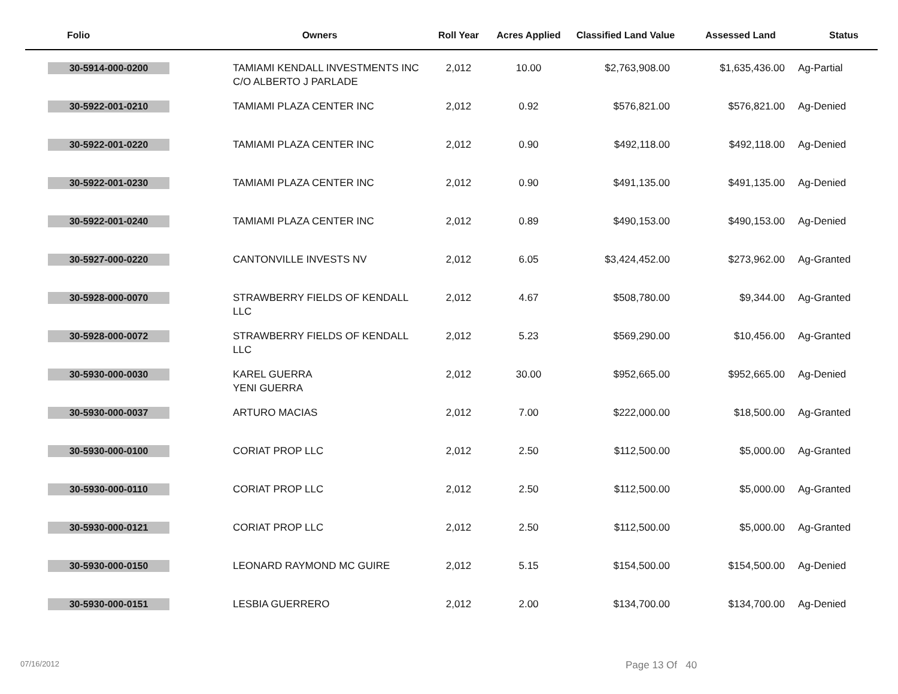| Folio | Owners | Roll Year | Acres Applied | Classified Land Value | Assessed Land | Status |
| --- | --- | --- | --- | --- | --- | --- |
| 30-5914-000-0200 | TAMIAMI KENDALL INVESTMENTS INC C/O ALBERTO J PARLADE | 2,012 | 10.00 | $2,763,908.00 | $1,635,436.00 | Ag-Partial |
| 30-5922-001-0210 | TAMIAMI PLAZA CENTER INC | 2,012 | 0.92 | $576,821.00 | $576,821.00 | Ag-Denied |
| 30-5922-001-0220 | TAMIAMI PLAZA CENTER INC | 2,012 | 0.90 | $492,118.00 | $492,118.00 | Ag-Denied |
| 30-5922-001-0230 | TAMIAMI PLAZA CENTER INC | 2,012 | 0.90 | $491,135.00 | $491,135.00 | Ag-Denied |
| 30-5922-001-0240 | TAMIAMI PLAZA CENTER INC | 2,012 | 0.89 | $490,153.00 | $490,153.00 | Ag-Denied |
| 30-5927-000-0220 | CANTONVILLE INVESTS NV | 2,012 | 6.05 | $3,424,452.00 | $273,962.00 | Ag-Granted |
| 30-5928-000-0070 | STRAWBERRY FIELDS OF KENDALL LLC | 2,012 | 4.67 | $508,780.00 | $9,344.00 | Ag-Granted |
| 30-5928-000-0072 | STRAWBERRY FIELDS OF KENDALL LLC | 2,012 | 5.23 | $569,290.00 | $10,456.00 | Ag-Granted |
| 30-5930-000-0030 | KAREL GUERRA YENI GUERRA | 2,012 | 30.00 | $952,665.00 | $952,665.00 | Ag-Denied |
| 30-5930-000-0037 | ARTURO MACIAS | 2,012 | 7.00 | $222,000.00 | $18,500.00 | Ag-Granted |
| 30-5930-000-0100 | CORIAT PROP LLC | 2,012 | 2.50 | $112,500.00 | $5,000.00 | Ag-Granted |
| 30-5930-000-0110 | CORIAT PROP LLC | 2,012 | 2.50 | $112,500.00 | $5,000.00 | Ag-Granted |
| 30-5930-000-0121 | CORIAT PROP LLC | 2,012 | 2.50 | $112,500.00 | $5,000.00 | Ag-Granted |
| 30-5930-000-0150 | LEONARD RAYMOND MC GUIRE | 2,012 | 5.15 | $154,500.00 | $154,500.00 | Ag-Denied |
| 30-5930-000-0151 | LESBIA GUERRERO | 2,012 | 2.00 | $134,700.00 | $134,700.00 | Ag-Denied |
07/16/2012 Page 13 Of 40